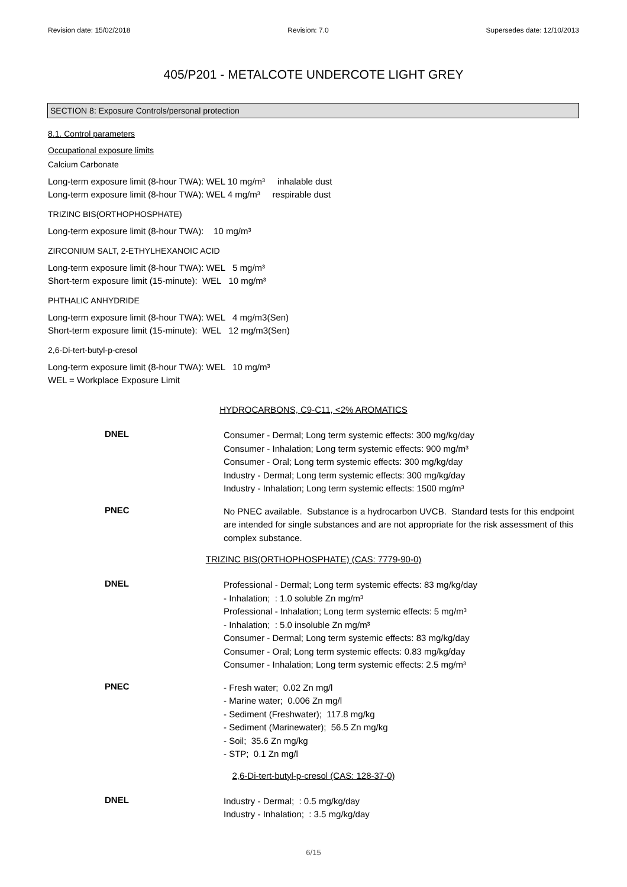Revision date: 15/02/2018 Revision: 7.0 Supersedes date: 12/10/2013
405/P201 - METALCOTE UNDERCOTE LIGHT GREY
SECTION 8: Exposure Controls/personal protection
8.1. Control parameters
Occupational exposure limits
Calcium Carbonate
Long-term exposure limit (8-hour TWA): WEL 10 mg/m³ inhalable dust
Long-term exposure limit (8-hour TWA): WEL 4 mg/m³ respirable dust
TRIZINC BIS(ORTHOPHOSPHATE)
Long-term exposure limit (8-hour TWA): 10 mg/m³
ZIRCONIUM SALT, 2-ETHYLHEXANOIC ACID
Long-term exposure limit (8-hour TWA): WEL 5 mg/m³
Short-term exposure limit (15-minute): WEL 10 mg/m³
PHTHALIC ANHYDRIDE
Long-term exposure limit (8-hour TWA): WEL 4 mg/m3(Sen)
Short-term exposure limit (15-minute): WEL 12 mg/m3(Sen)
2,6-Di-tert-butyl-p-cresol
Long-term exposure limit (8-hour TWA): WEL 10 mg/m³
WEL = Workplace Exposure Limit
HYDROCARBONS, C9-C11, <2% AROMATICS
DNEL
Consumer - Dermal; Long term systemic effects: 300 mg/kg/day
Consumer - Inhalation; Long term systemic effects: 900 mg/m³
Consumer - Oral; Long term systemic effects: 300 mg/kg/day
Industry - Dermal; Long term systemic effects: 300 mg/kg/day
Industry - Inhalation; Long term systemic effects: 1500 mg/m³
PNEC
No PNEC available. Substance is a hydrocarbon UVCB. Standard tests for this endpoint are intended for single substances and are not appropriate for the risk assessment of this complex substance.
TRIZINC BIS(ORTHOPHOSPHATE) (CAS: 7779-90-0)
DNEL
Professional - Dermal; Long term systemic effects: 83 mg/kg/day
- Inhalation; : 1.0 soluble Zn mg/m³
Professional - Inhalation; Long term systemic effects: 5 mg/m³
- Inhalation; : 5.0 insoluble Zn mg/m³
Consumer - Dermal; Long term systemic effects: 83 mg/kg/day
Consumer - Oral; Long term systemic effects: 0.83 mg/kg/day
Consumer - Inhalation; Long term systemic effects: 2.5 mg/m³
PNEC
- Fresh water; 0.02 Zn mg/l
- Marine water; 0.006 Zn mg/l
- Sediment (Freshwater); 117.8 mg/kg
- Sediment (Marinewater); 56.5 Zn mg/kg
- Soil; 35.6 Zn mg/kg
- STP; 0.1 Zn mg/l
2,6-Di-tert-butyl-p-cresol (CAS: 128-37-0)
DNEL
Industry - Dermal; : 0.5 mg/kg/day
Industry - Inhalation; : 3.5 mg/kg/day
6/15